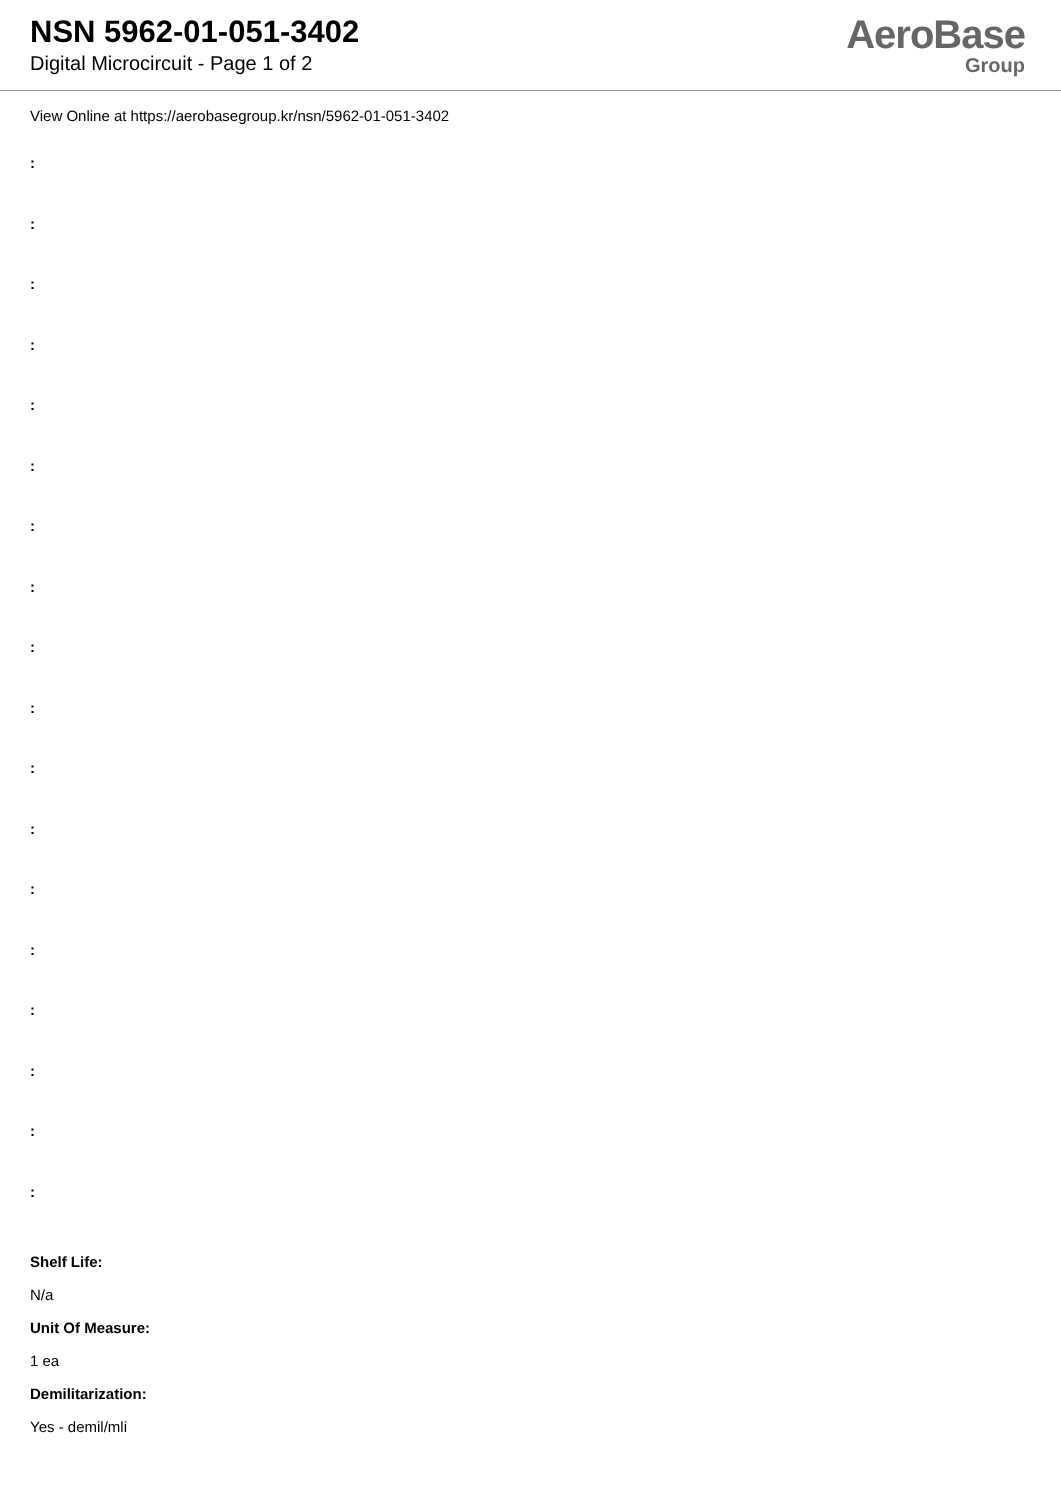NSN 5962-01-051-3402
Digital Microcircuit - Page 1 of 2
AeroBase
Group
View Online at https://aerobasegroup.kr/nsn/5962-01-051-3402
:
:
:
:
:
:
:
:
:
:
:
:
:
:
:
:
:
:
Shelf Life:
N/a
Unit Of Measure:
1 ea
Demilitarization:
Yes - demil/mli